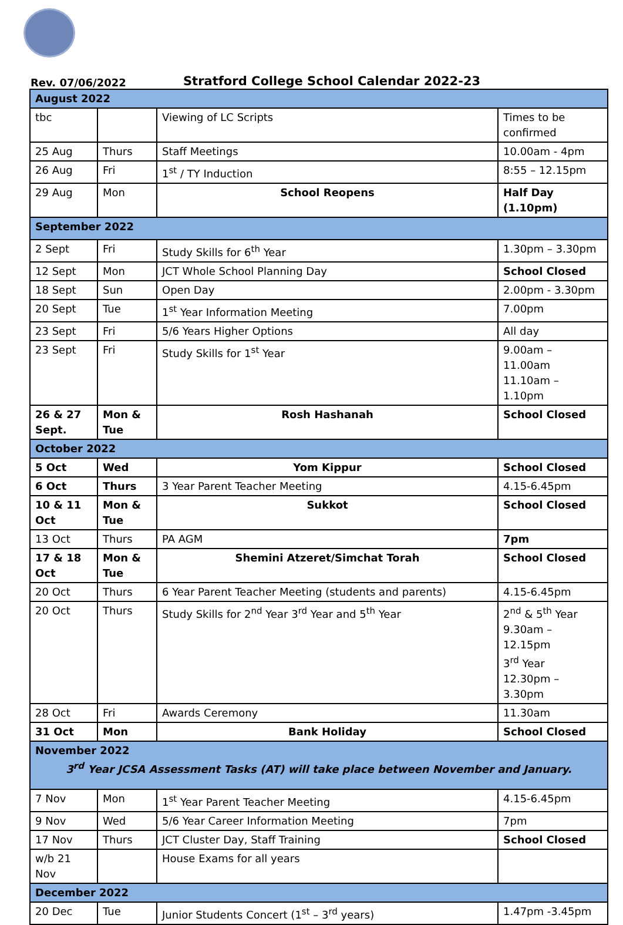Rev. 07/06/2022
Stratford College School Calendar 2022-23
| August 2022 | | | |
| tbc | | Viewing of LC Scripts | Times to be confirmed |
| 25 Aug | Thurs | Staff Meetings | 10.00am - 4pm |
| 26 Aug | Fri | 1<sup>st</sup> / TY Induction | 8:55 – 12.15pm |
| 29 Aug | Mon | School Reopens | Half Day (1.10pm) |
| September 2022 | | | |
| 2 Sept | Fri | Study Skills for 6<sup>th</sup> Year | 1.30pm – 3.30pm |
| 12 Sept | Mon | JCT Whole School Planning Day | School Closed |
| 18 Sept | Sun | Open Day | 2.00pm - 3.30pm |
| 20 Sept | Tue | 1<sup>st</sup> Year Information Meeting | 7.00pm |
| 23 Sept | Fri | 5/6 Years Higher Options | All day |
| 23 Sept | Fri | Study Skills for 1<sup>st</sup> Year | 9.00am – 11.00am 11.10am – 1.10pm |
| 26 & 27 Sept. | Mon & Tue | Rosh Hashanah | School Closed |
| October 2022 | | | |
| 5 Oct | Wed | Yom Kippur | School Closed |
| 6 Oct | Thurs | 3 Year Parent Teacher Meeting | 4.15-6.45pm |
| 10 & 11 Oct | Mon & Tue | Sukkot | School Closed |
| 13 Oct | Thurs | PA AGM | 7pm |
| 17 & 18 Oct | Mon & Tue | Shemini Atzeret/Simchat Torah | School Closed |
| 20 Oct | Thurs | 6 Year Parent Teacher Meeting (students and parents) | 4.15-6.45pm |
| 20 Oct | Thurs | Study Skills for 2<sup>nd</sup> Year 3<sup>rd</sup> Year and 5<sup>th</sup> Year | 2<sup>nd</sup> & 5<sup>th</sup> Year 9.30am – 12.15pm 3<sup>rd</sup> Year 12.30pm – 3.30pm |
| 28 Oct | Fri | Awards Ceremony | 11.30am |
| 31 Oct | Mon | Bank Holiday | School Closed |
| November 2022 3<sup>rd</sup> Year JCSA Assessment Tasks (AT) will take place between November and January. | | | |
| 7 Nov | Mon | 1<sup>st</sup> Year Parent Teacher Meeting | 4.15-6.45pm |
| 9 Nov | Wed | 5/6 Year Career Information Meeting | 7pm |
| 17 Nov | Thurs | JCT Cluster Day, Staff Training | School Closed |
| w/b 21 Nov | | House Exams for all years | |
| December 2022 | | | |
| 20 Dec | Tue | Junior Students Concert (1<sup>st</sup> – 3<sup>rd</sup> years) | 1.47pm -3.45pm |